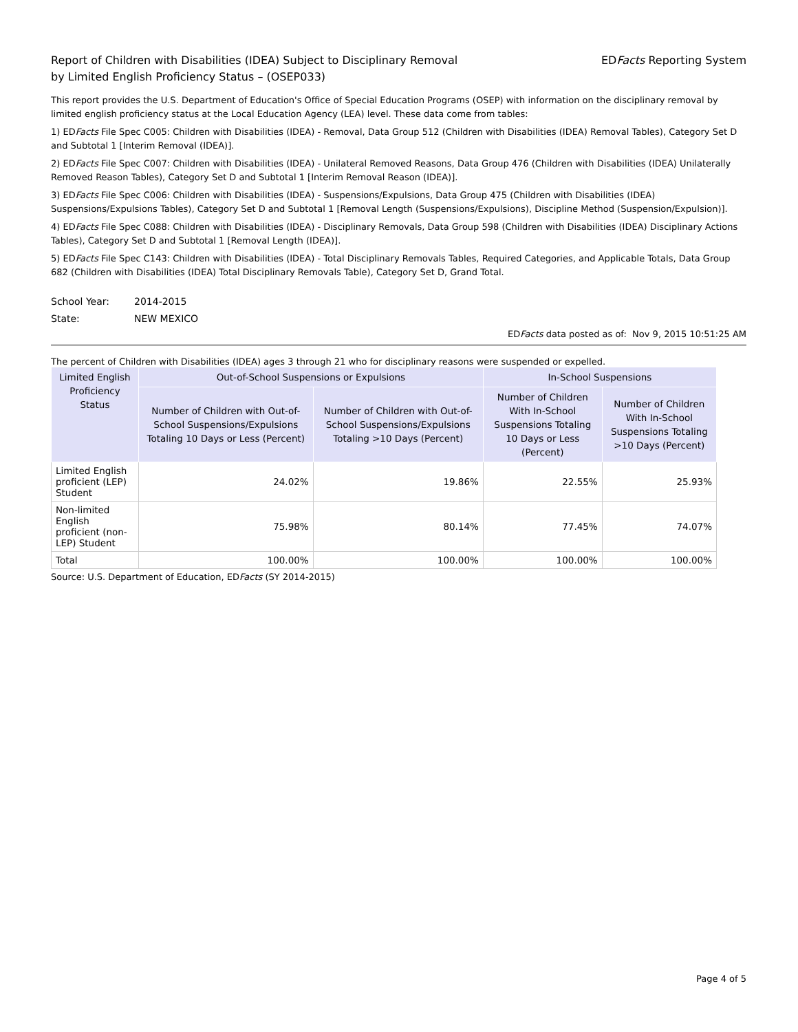Report of Children with Disabilities (IDEA) Subject to Disciplinary Removal
by Limited English Proficiency Status – (OSEP033)
EDFacts Reporting System
This report provides the U.S. Department of Education's Office of Special Education Programs (OSEP) with information on the disciplinary removal by limited english proficiency status at the Local Education Agency (LEA) level. These data come from tables:
1) EDFacts File Spec C005: Children with Disabilities (IDEA) - Removal, Data Group 512 (Children with Disabilities (IDEA) Removal Tables), Category Set D and Subtotal 1 [Interim Removal (IDEA)].
2) EDFacts File Spec C007: Children with Disabilities (IDEA) - Unilateral Removed Reasons, Data Group 476 (Children with Disabilities (IDEA) Unilaterally Removed Reason Tables), Category Set D and Subtotal 1 [Interim Removal Reason (IDEA)].
3) EDFacts File Spec C006: Children with Disabilities (IDEA) - Suspensions/Expulsions, Data Group 475 (Children with Disabilities (IDEA) Suspensions/Expulsions Tables), Category Set D and Subtotal 1 [Removal Length (Suspensions/Expulsions), Discipline Method (Suspension/Expulsion)].
4) EDFacts File Spec C088: Children with Disabilities (IDEA) - Disciplinary Removals, Data Group 598 (Children with Disabilities (IDEA) Disciplinary Actions Tables), Category Set D and Subtotal 1 [Removal Length (IDEA)].
5) EDFacts File Spec C143: Children with Disabilities (IDEA) - Total Disciplinary Removals Tables, Required Categories, and Applicable Totals, Data Group 682 (Children with Disabilities (IDEA) Total Disciplinary Removals Table), Category Set D, Grand Total.
School Year: 2014-2015
State: NEW MEXICO
EDFacts data posted as of: Nov 9, 2015 10:51:25 AM
The percent of Children with Disabilities (IDEA) ages 3 through 21 who for disciplinary reasons were suspended or expelled.
| Limited English Proficiency Status | Out-of-School Suspensions or Expulsions | | In-School Suspensions | |
| --- | --- | --- | --- | --- |
| | Number of Children with Out-of-School Suspensions/Expulsions Totaling 10 Days or Less (Percent) | Number of Children with Out-of-School Suspensions/Expulsions Totaling >10 Days (Percent) | Number of Children With In-School Suspensions Totaling 10 Days or Less (Percent) | Number of Children With In-School Suspensions Totaling >10 Days (Percent) |
| Limited English proficient (LEP) Student | 24.02% | 19.86% | 22.55% | 25.93% |
| Non-limited English proficient (non-LEP) Student | 75.98% | 80.14% | 77.45% | 74.07% |
| Total | 100.00% | 100.00% | 100.00% | 100.00% |
Source: U.S. Department of Education, EDFacts (SY 2014-2015)
Page 4 of 5